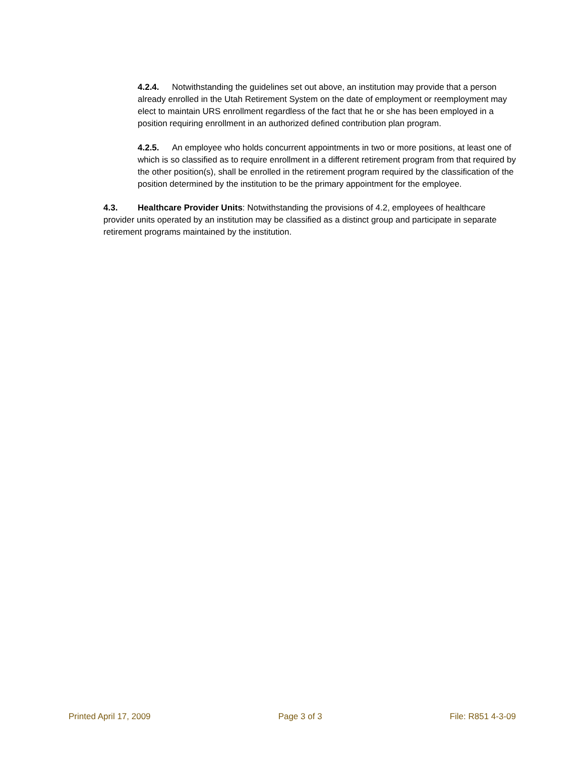4.2.4. Notwithstanding the guidelines set out above, an institution may provide that a person already enrolled in the Utah Retirement System on the date of employment or reemployment may elect to maintain URS enrollment regardless of the fact that he or she has been employed in a position requiring enrollment in an authorized defined contribution plan program.
4.2.5. An employee who holds concurrent appointments in two or more positions, at least one of which is so classified as to require enrollment in a different retirement program from that required by the other position(s), shall be enrolled in the retirement program required by the classification of the position determined by the institution to be the primary appointment for the employee.
4.3. Healthcare Provider Units: Notwithstanding the provisions of 4.2, employees of healthcare provider units operated by an institution may be classified as a distinct group and participate in separate retirement programs maintained by the institution.
Printed April 17, 2009 Page 3 of 3 File: R851 4-3-09